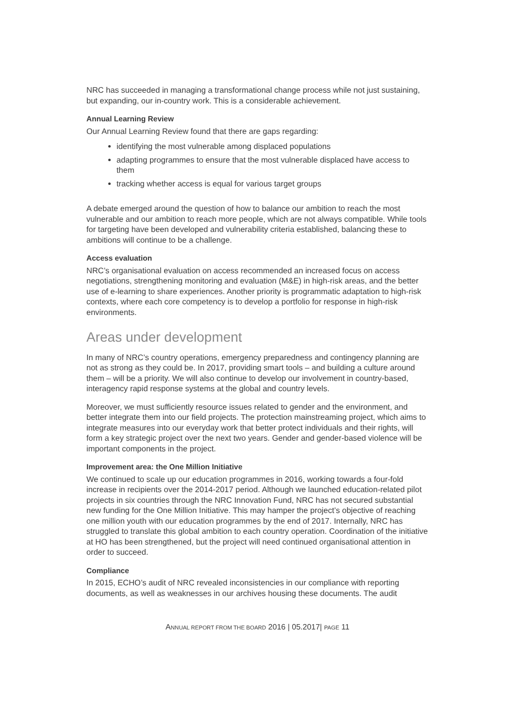NRC has succeeded in managing a transformational change process while not just sustaining, but expanding, our in-country work. This is a considerable achievement.
Annual Learning Review
Our Annual Learning Review found that there are gaps regarding:
identifying the most vulnerable among displaced populations
adapting programmes to ensure that the most vulnerable displaced have access to them
tracking whether access is equal for various target groups
A debate emerged around the question of how to balance our ambition to reach the most vulnerable and our ambition to reach more people, which are not always compatible. While tools for targeting have been developed and vulnerability criteria established, balancing these to ambitions will continue to be a challenge.
Access evaluation
NRC’s organisational evaluation on access recommended an increased focus on access negotiations, strengthening monitoring and evaluation (M&E) in high-risk areas, and the better use of e-learning to share experiences. Another priority is programmatic adaptation to high-risk contexts, where each core competency is to develop a portfolio for response in high-risk environments.
Areas under development
In many of NRC’s country operations, emergency preparedness and contingency planning are not as strong as they could be. In 2017, providing smart tools – and building a culture around them – will be a priority. We will also continue to develop our involvement in country-based, interagency rapid response systems at the global and country levels.
Moreover, we must sufficiently resource issues related to gender and the environment, and better integrate them into our field projects. The protection mainstreaming project, which aims to integrate measures into our everyday work that better protect individuals and their rights, will form a key strategic project over the next two years. Gender and gender-based violence will be important components in the project.
Improvement area: the One Million Initiative
We continued to scale up our education programmes in 2016, working towards a four-fold increase in recipients over the 2014-2017 period. Although we launched education-related pilot projects in six countries through the NRC Innovation Fund, NRC has not secured substantial new funding for the One Million Initiative. This may hamper the project’s objective of reaching one million youth with our education programmes by the end of 2017. Internally, NRC has struggled to translate this global ambition to each country operation. Coordination of the initiative at HO has been strengthened, but the project will need continued organisational attention in order to succeed.
Compliance
In 2015, ECHO’s audit of NRC revealed inconsistencies in our compliance with reporting documents, as well as weaknesses in our archives housing these documents. The audit
ANNUAL REPORT FROM THE BOARD 2016 | 05.2017| PAGE 11